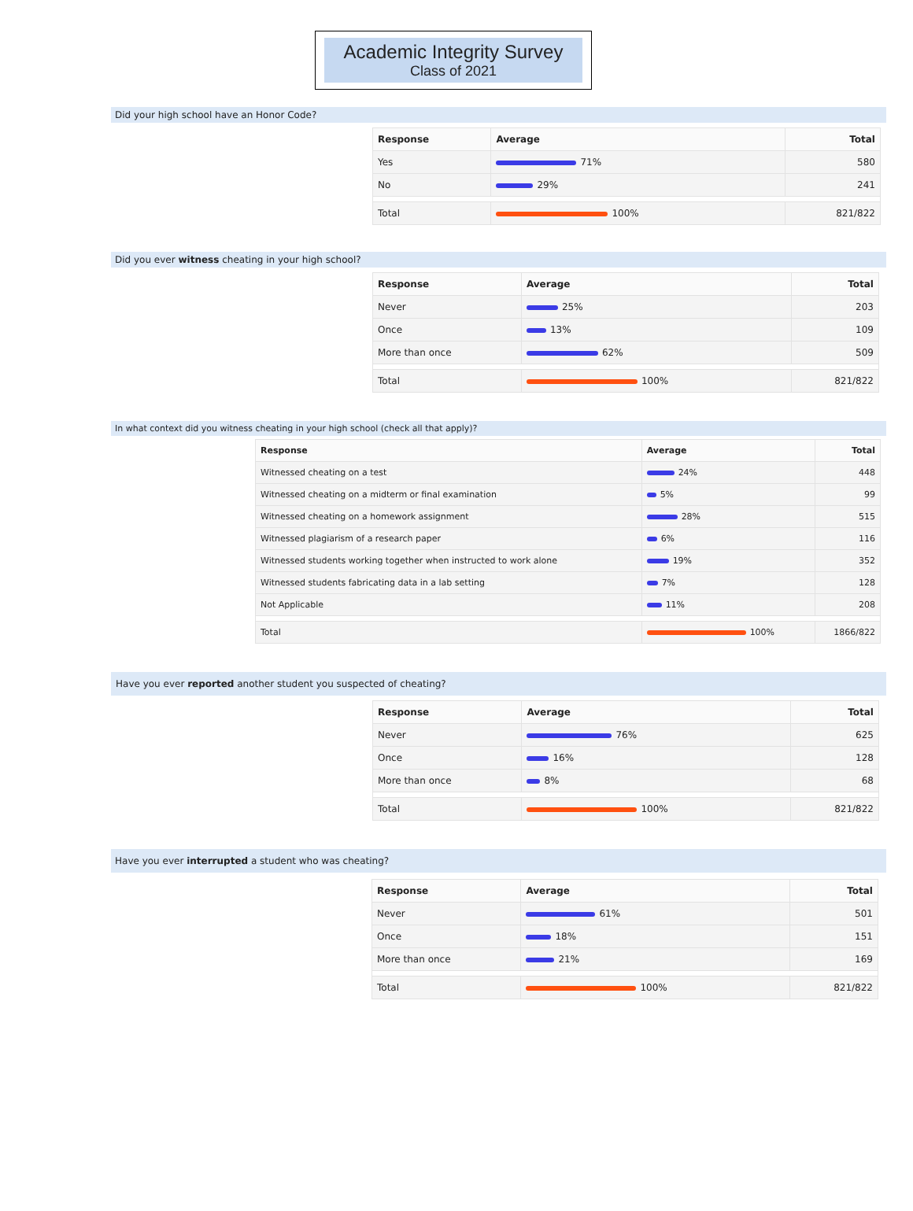Academic Integrity Survey
Class of 2021
Did your high school have an Honor Code?
| Response | Average | Total |
| --- | --- | --- |
| Yes | 71% | 580 |
| No | 29% | 241 |
| Total | 100% | 821/822 |
Did you ever witness cheating in your high school?
| Response | Average | Total |
| --- | --- | --- |
| Never | 25% | 203 |
| Once | 13% | 109 |
| More than once | 62% | 509 |
| Total | 100% | 821/822 |
In what context did you witness cheating in your high school (check all that apply)?
| Response | Average | Total |
| --- | --- | --- |
| Witnessed cheating on a test | 24% | 448 |
| Witnessed cheating on a midterm or final examination | 5% | 99 |
| Witnessed cheating on a homework assignment | 28% | 515 |
| Witnessed plagiarism of a research paper | 6% | 116 |
| Witnessed students working together when instructed to work alone | 19% | 352 |
| Witnessed students fabricating data in a lab setting | 7% | 128 |
| Not Applicable | 11% | 208 |
| Total | 100% | 1866/822 |
Have you ever reported another student you suspected of cheating?
| Response | Average | Total |
| --- | --- | --- |
| Never | 76% | 625 |
| Once | 16% | 128 |
| More than once | 8% | 68 |
| Total | 100% | 821/822 |
Have you ever interrupted a student who was cheating?
| Response | Average | Total |
| --- | --- | --- |
| Never | 61% | 501 |
| Once | 18% | 151 |
| More than once | 21% | 169 |
| Total | 100% | 821/822 |